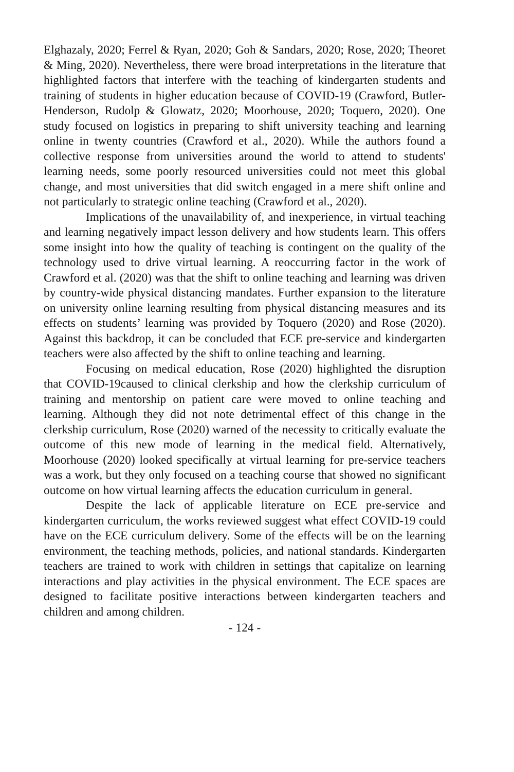Elghazaly, 2020; Ferrel & Ryan, 2020; Goh & Sandars, 2020; Rose, 2020; Theoret & Ming, 2020). Nevertheless, there were broad interpretations in the literature that highlighted factors that interfere with the teaching of kindergarten students and training of students in higher education because of COVID-19 (Crawford, Butler-Henderson, Rudolp & Glowatz, 2020; Moorhouse, 2020; Toquero, 2020). One study focused on logistics in preparing to shift university teaching and learning online in twenty countries (Crawford et al., 2020). While the authors found a collective response from universities around the world to attend to students' learning needs, some poorly resourced universities could not meet this global change, and most universities that did switch engaged in a mere shift online and not particularly to strategic online teaching (Crawford et al., 2020).
Implications of the unavailability of, and inexperience, in virtual teaching and learning negatively impact lesson delivery and how students learn. This offers some insight into how the quality of teaching is contingent on the quality of the technology used to drive virtual learning. A reoccurring factor in the work of Crawford et al. (2020) was that the shift to online teaching and learning was driven by country-wide physical distancing mandates. Further expansion to the literature on university online learning resulting from physical distancing measures and its effects on students’ learning was provided by Toquero (2020) and Rose (2020). Against this backdrop, it can be concluded that ECE pre-service and kindergarten teachers were also affected by the shift to online teaching and learning.
Focusing on medical education, Rose (2020) highlighted the disruption that COVID-19caused to clinical clerkship and how the clerkship curriculum of training and mentorship on patient care were moved to online teaching and learning. Although they did not note detrimental effect of this change in the clerkship curriculum, Rose (2020) warned of the necessity to critically evaluate the outcome of this new mode of learning in the medical field. Alternatively, Moorhouse (2020) looked specifically at virtual learning for pre-service teachers was a work, but they only focused on a teaching course that showed no significant outcome on how virtual learning affects the education curriculum in general.
Despite the lack of applicable literature on ECE pre-service and kindergarten curriculum, the works reviewed suggest what effect COVID-19 could have on the ECE curriculum delivery. Some of the effects will be on the learning environment, the teaching methods, policies, and national standards. Kindergarten teachers are trained to work with children in settings that capitalize on learning interactions and play activities in the physical environment. The ECE spaces are designed to facilitate positive interactions between kindergarten teachers and children and among children.
- 124 -